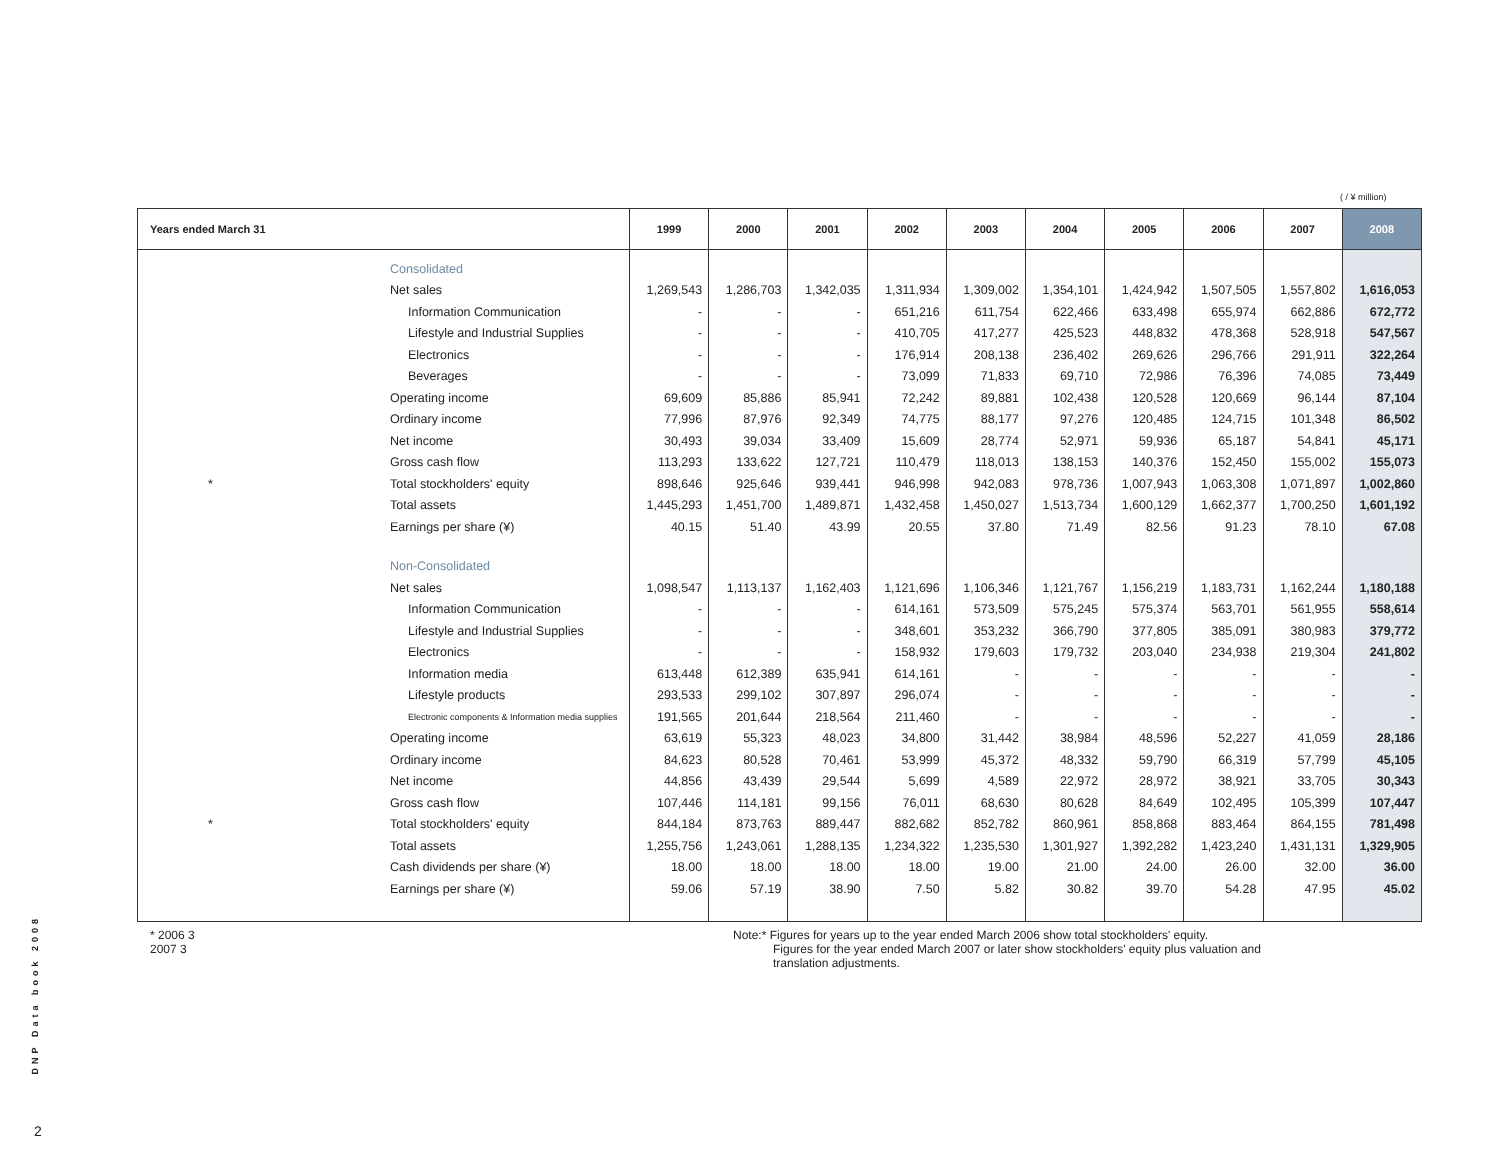( / ¥ million)
| Years ended March 31 | | 1999 | 2000 | 2001 | 2002 | 2003 | 2004 | 2005 | 2006 | 2007 | 2008 |
| --- | --- | --- | --- | --- | --- | --- | --- | --- | --- | --- | --- |
| | Consolidated | | | | | | | | | | |
| | Net sales | 1,269,543 | 1,286,703 | 1,342,035 | 1,311,934 | 1,309,002 | 1,354,101 | 1,424,942 | 1,507,505 | 1,557,802 | 1,616,053 |
| | Information Communication | - | - | - | 651,216 | 611,754 | 622,466 | 633,498 | 655,974 | 662,886 | 672,772 |
| | Lifestyle and Industrial Supplies | - | - | - | 410,705 | 417,277 | 425,523 | 448,832 | 478,368 | 528,918 | 547,567 |
| | Electronics | - | - | - | 176,914 | 208,138 | 236,402 | 269,626 | 296,766 | 291,911 | 322,264 |
| | Beverages | - | - | - | 73,099 | 71,833 | 69,710 | 72,986 | 76,396 | 74,085 | 73,449 |
| | Operating income | 69,609 | 85,886 | 85,941 | 72,242 | 89,881 | 102,438 | 120,528 | 120,669 | 96,144 | 87,104 |
| | Ordinary income | 77,996 | 87,976 | 92,349 | 74,775 | 88,177 | 97,276 | 120,485 | 124,715 | 101,348 | 86,502 |
| | Net income | 30,493 | 39,034 | 33,409 | 15,609 | 28,774 | 52,971 | 59,936 | 65,187 | 54,841 | 45,171 |
| | Gross cash flow | 113,293 | 133,622 | 127,721 | 110,479 | 118,013 | 138,153 | 140,376 | 152,450 | 155,002 | 155,073 |
| * | Total stockholders' equity | 898,646 | 925,646 | 939,441 | 946,998 | 942,083 | 978,736 | 1,007,943 | 1,063,308 | 1,071,897 | 1,002,860 |
| | Total assets | 1,445,293 | 1,451,700 | 1,489,871 | 1,432,458 | 1,450,027 | 1,513,734 | 1,600,129 | 1,662,377 | 1,700,250 | 1,601,192 |
| | Earnings per share (¥) | 40.15 | 51.40 | 43.99 | 20.55 | 37.80 | 71.49 | 82.56 | 91.23 | 78.10 | 67.08 |
| | Non-Consolidated | | | | | | | | | | |
| | Net sales | 1,098,547 | 1,113,137 | 1,162,403 | 1,121,696 | 1,106,346 | 1,121,767 | 1,156,219 | 1,183,731 | 1,162,244 | 1,180,188 |
| | Information Communication | - | - | - | 614,161 | 573,509 | 575,245 | 575,374 | 563,701 | 561,955 | 558,614 |
| | Lifestyle and Industrial Supplies | - | - | - | 348,601 | 353,232 | 366,790 | 377,805 | 385,091 | 380,983 | 379,772 |
| | Electronics | - | - | - | 158,932 | 179,603 | 179,732 | 203,040 | 234,938 | 219,304 | 241,802 |
| | Information media | 613,448 | 612,389 | 635,941 | 614,161 | - | - | - | - | - | - |
| | Lifestyle products | 293,533 | 299,102 | 307,897 | 296,074 | - | - | - | - | - | - |
| | Electronic components & Information media supplies | 191,565 | 201,644 | 218,564 | 211,460 | - | - | - | - | - | - |
| | Operating income | 63,619 | 55,323 | 48,023 | 34,800 | 31,442 | 38,984 | 48,596 | 52,227 | 41,059 | 28,186 |
| | Ordinary income | 84,623 | 80,528 | 70,461 | 53,999 | 45,372 | 48,332 | 59,790 | 66,319 | 57,799 | 45,105 |
| | Net income | 44,856 | 43,439 | 29,544 | 5,699 | 4,589 | 22,972 | 28,972 | 38,921 | 33,705 | 30,343 |
| | Gross cash flow | 107,446 | 114,181 | 99,156 | 76,011 | 68,630 | 80,628 | 84,649 | 102,495 | 105,399 | 107,447 |
| * | Total stockholders' equity | 844,184 | 873,763 | 889,447 | 882,682 | 852,782 | 860,961 | 858,868 | 883,464 | 864,155 | 781,498 |
| | Total assets | 1,255,756 | 1,243,061 | 1,288,135 | 1,234,322 | 1,235,530 | 1,301,927 | 1,392,282 | 1,423,240 | 1,431,131 | 1,329,905 |
| | Cash dividends per share (¥) | 18.00 | 18.00 | 18.00 | 18.00 | 19.00 | 21.00 | 24.00 | 26.00 | 32.00 | 36.00 |
| | Earnings per share (¥) | 59.06 | 57.19 | 38.90 | 7.50 | 5.82 | 30.82 | 39.70 | 54.28 | 47.95 | 45.02 |
* 2006 3
2007 3
Note:* Figures for years up to the year ended March 2006 show total stockholders' equity.
Figures for the year ended March 2007 or later show stockholders' equity plus valuation and
translation adjustments.
DNP Data book 2008
2